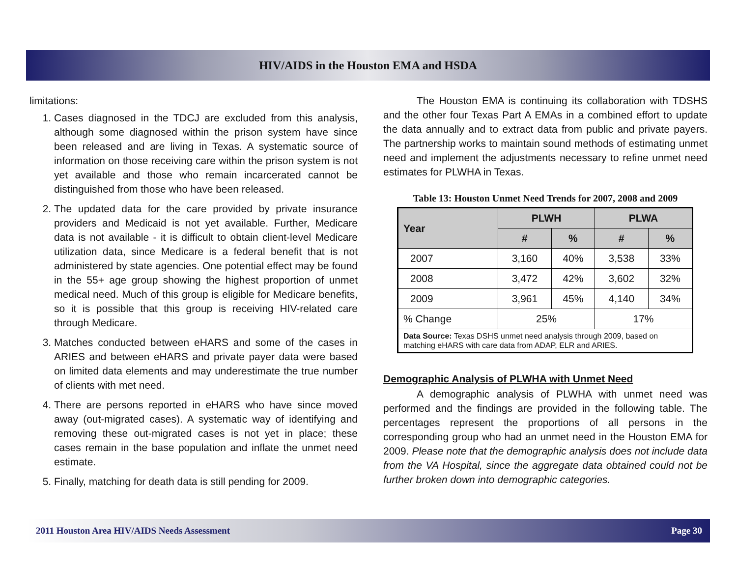HIV/AIDS in the Houston EMA and HSDA
limitations:
1. Cases diagnosed in the TDCJ are excluded from this analysis, although some diagnosed within the prison system have since been released and are living in Texas. A systematic source of information on those receiving care within the prison system is not yet available and those who remain incarcerated cannot be distinguished from those who have been released.
2. The updated data for the care provided by private insurance providers and Medicaid is not yet available. Further, Medicare data is not available - it is difficult to obtain client-level Medicare utilization data, since Medicare is a federal benefit that is not administered by state agencies. One potential effect may be found in the 55+ age group showing the highest proportion of unmet medical need. Much of this group is eligible for Medicare benefits, so it is possible that this group is receiving HIV-related care through Medicare.
3. Matches conducted between eHARS and some of the cases in ARIES and between eHARS and private payer data were based on limited data elements and may underestimate the true number of clients with met need.
4. There are persons reported in eHARS who have since moved away (out-migrated cases). A systematic way of identifying and removing these out-migrated cases is not yet in place; these cases remain in the base population and inflate the unmet need estimate.
5. Finally, matching for death data is still pending for 2009.
The Houston EMA is continuing its collaboration with TDSHS and the other four Texas Part A EMAs in a combined effort to update the data annually and to extract data from public and private payers. The partnership works to maintain sound methods of estimating unmet need and implement the adjustments necessary to refine unmet need estimates for PLWHA in Texas.
Table 13: Houston Unmet Need Trends for 2007, 2008 and 2009
| Year | PLWH | | PLWA | |
| --- | --- | --- | --- | --- |
| | # | % | # | % |
| 2007 | 3,160 | 40% | 3,538 | 33% |
| 2008 | 3,472 | 42% | 3,602 | 32% |
| 2009 | 3,961 | 45% | 4,140 | 34% |
| % Change | 25% | | 17% | |
| Data Source: Texas DSHS unmet need analysis through 2009, based on matching eHARS with care data from ADAP, ELR and ARIES. | | | | |
Demographic Analysis of PLWHA with Unmet Need
A demographic analysis of PLWHA with unmet need was performed and the findings are provided in the following table. The percentages represent the proportions of all persons in the corresponding group who had an unmet need in the Houston EMA for 2009. Please note that the demographic analysis does not include data from the VA Hospital, since the aggregate data obtained could not be further broken down into demographic categories.
2011 Houston Area HIV/AIDS Needs Assessment Page 30